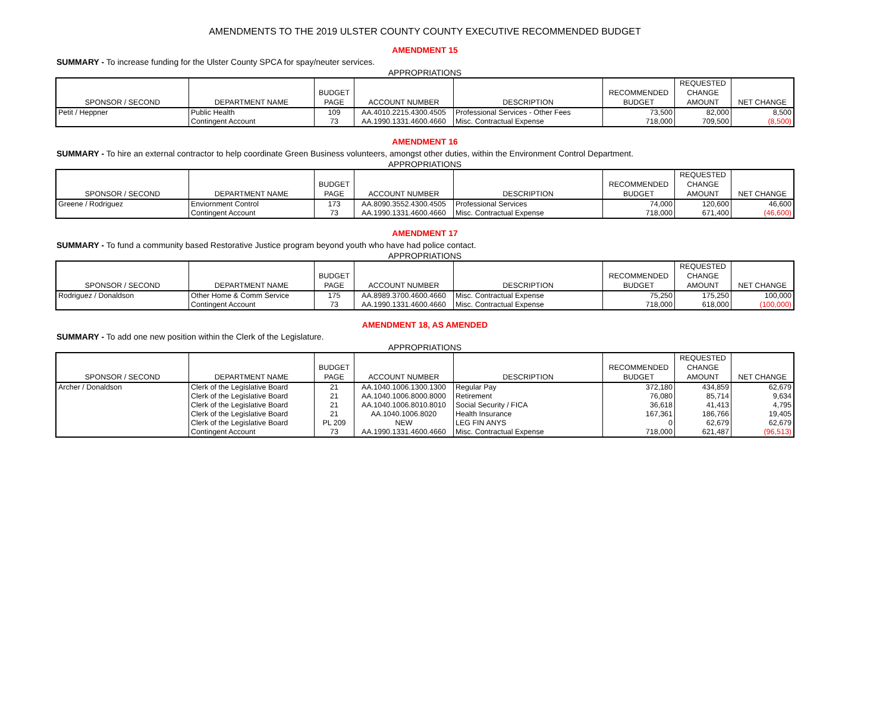AMENDMENTS TO THE 2019 ULSTER COUNTY COUNTY EXECUTIVE RECOMMENDED BUDGET
AMENDMENT 15
SUMMARY - To increase funding for the Ulster County SPCA for spay/neuter services.
APPROPRIATIONS
| SPONSOR / SECOND | DEPARTMENT NAME | BUDGET PAGE | ACCOUNT NUMBER | DESCRIPTION | RECOMMENDED BUDGET | REQUESTED CHANGE AMOUNT | NET CHANGE |
| --- | --- | --- | --- | --- | --- | --- | --- |
| Petit / Heppner | Public Health | 109 | AA.4010.2215.4300.4505 | Professional Services - Other Fees | 73,500 | 82,000 | 8,500 |
| | Contingent Account | 73 | AA.1990.1331.4600.4660 | Misc. Contractual Expense | 718,000 | 709,500 | (8,500) |
AMENDMENT 16
SUMMARY - To hire an external contractor to help coordinate Green Business volunteers, amongst other duties, within the Environment Control Department.
APPROPRIATIONS
| SPONSOR / SECOND | DEPARTMENT NAME | BUDGET PAGE | ACCOUNT NUMBER | DESCRIPTION | RECOMMENDED BUDGET | REQUESTED CHANGE AMOUNT | NET CHANGE |
| --- | --- | --- | --- | --- | --- | --- | --- |
| Greene / Rodriguez | Enviornment Control | 173 | AA.8090.3552.4300.4505 | Professional Services | 74,000 | 120,600 | 46,600 |
| | Contingent Account | 73 | AA.1990.1331.4600.4660 | Misc. Contractual Expense | 718,000 | 671,400 | (46,600) |
AMENDMENT 17
SUMMARY - To fund a community based Restorative Justice program beyond youth who have had police contact.
APPROPRIATIONS
| SPONSOR / SECOND | DEPARTMENT NAME | BUDGET PAGE | ACCOUNT NUMBER | DESCRIPTION | RECOMMENDED BUDGET | REQUESTED CHANGE AMOUNT | NET CHANGE |
| --- | --- | --- | --- | --- | --- | --- | --- |
| Rodriguez / Donaldson | Other Home & Comm Service | 175 | AA.8989.3700.4600.4660 | Misc. Contractual Expense | 75,250 | 175,250 | 100,000 |
| | Contingent Account | 73 | AA.1990.1331.4600.4660 | Misc. Contractual Expense | 718,000 | 618,000 | (100,000) |
AMENDMENT 18, AS AMENDED
SUMMARY - To add one new position within the Clerk of the Legislature.
APPROPRIATIONS
| SPONSOR / SECOND | DEPARTMENT NAME | BUDGET PAGE | ACCOUNT NUMBER | DESCRIPTION | RECOMMENDED BUDGET | REQUESTED CHANGE AMOUNT | NET CHANGE |
| --- | --- | --- | --- | --- | --- | --- | --- |
| Archer / Donaldson | Clerk of the Legislative Board | 21 | AA.1040.1006.1300.1300 | Regular Pay | 372,180 | 434,859 | 62,679 |
| | Clerk of the Legislative Board | 21 | AA.1040.1006.8000.8000 | Retirement | 76,080 | 85,714 | 9,634 |
| | Clerk of the Legislative Board | 21 | AA.1040.1006.8010.8010 | Social Security / FICA | 36,618 | 41,413 | 4,795 |
| | Clerk of the Legislative Board | 21 | AA.1040.1006.8020 | Health Insurance | 167,361 | 186,766 | 19,405 |
| | Clerk of the Legislative Board | PL 209 | NEW | LEG FIN ANYS | 0 | 62,679 | 62,679 |
| | Contingent Account | 73 | AA.1990.1331.4600.4660 | Misc. Contractual Expense | 718,000 | 621,487 | (96,513) |